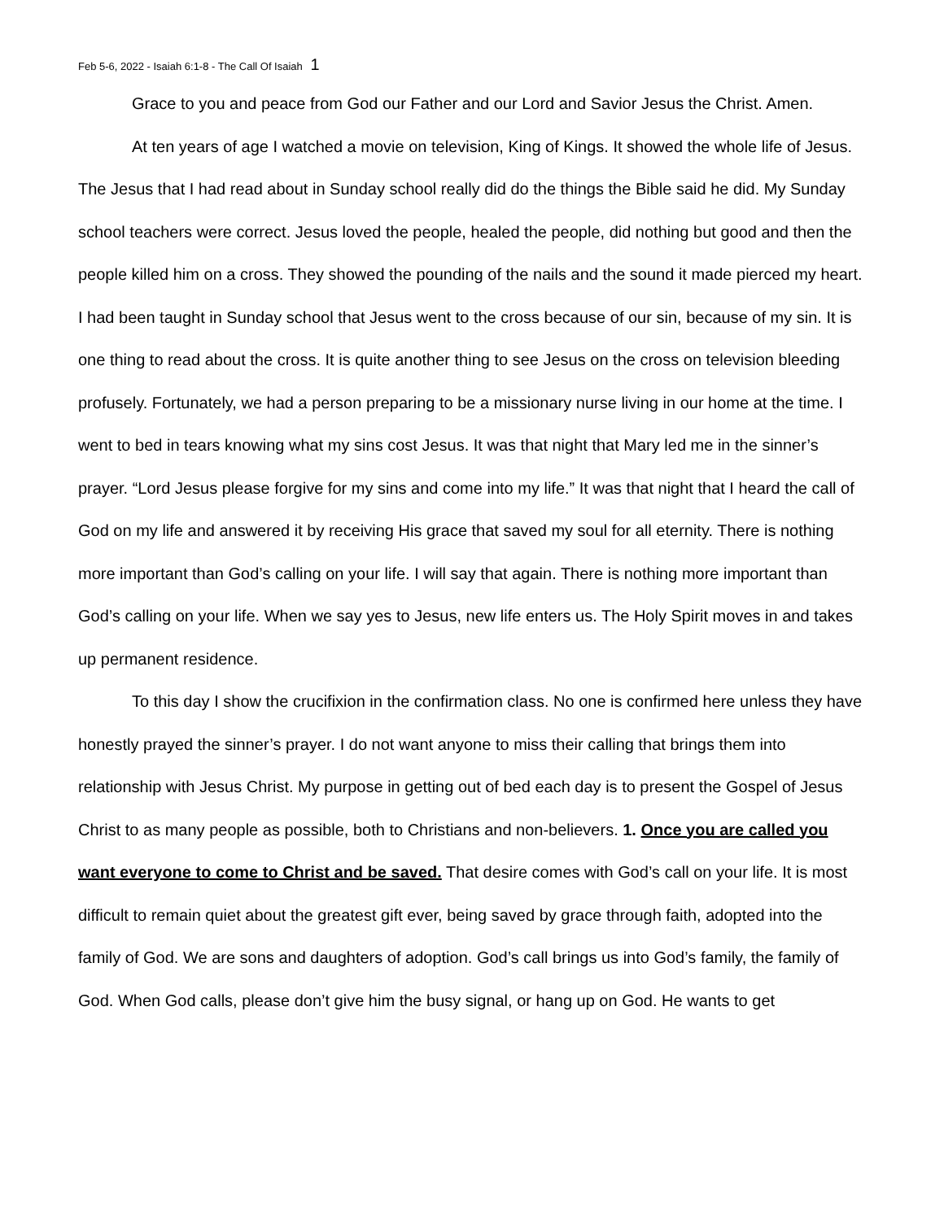Feb 5-6, 2022 - Isaiah 6:1-8 - The Call Of Isaiah 1
Grace to you and peace from God our Father and our Lord and Savior Jesus the Christ. Amen.
At ten years of age I watched a movie on television, King of Kings. It showed the whole life of Jesus. The Jesus that I had read about in Sunday school really did do the things the Bible said he did. My Sunday school teachers were correct. Jesus loved the people, healed the people, did nothing but good and then the people killed him on a cross. They showed the pounding of the nails and the sound it made pierced my heart. I had been taught in Sunday school that Jesus went to the cross because of our sin, because of my sin. It is one thing to read about the cross. It is quite another thing to see Jesus on the cross on television bleeding profusely. Fortunately, we had a person preparing to be a missionary nurse living in our home at the time. I went to bed in tears knowing what my sins cost Jesus. It was that night that Mary led me in the sinner’s prayer. “Lord Jesus please forgive for my sins and come into my life.” It was that night that I heard the call of God on my life and answered it by receiving His grace that saved my soul for all eternity. There is nothing more important than God’s calling on your life. I will say that again. There is nothing more important than God’s calling on your life. When we say yes to Jesus, new life enters us. The Holy Spirit moves in and takes up permanent residence.
To this day I show the crucifixion in the confirmation class. No one is confirmed here unless they have honestly prayed the sinner’s prayer. I do not want anyone to miss their calling that brings them into relationship with Jesus Christ. My purpose in getting out of bed each day is to present the Gospel of Jesus Christ to as many people as possible, both to Christians and non-believers. 1. Once you are called you want everyone to come to Christ and be saved. That desire comes with God’s call on your life. It is most difficult to remain quiet about the greatest gift ever, being saved by grace through faith, adopted into the family of God. We are sons and daughters of adoption. God’s call brings us into God’s family, the family of God. When God calls, please don’t give him the busy signal, or hang up on God. He wants to get